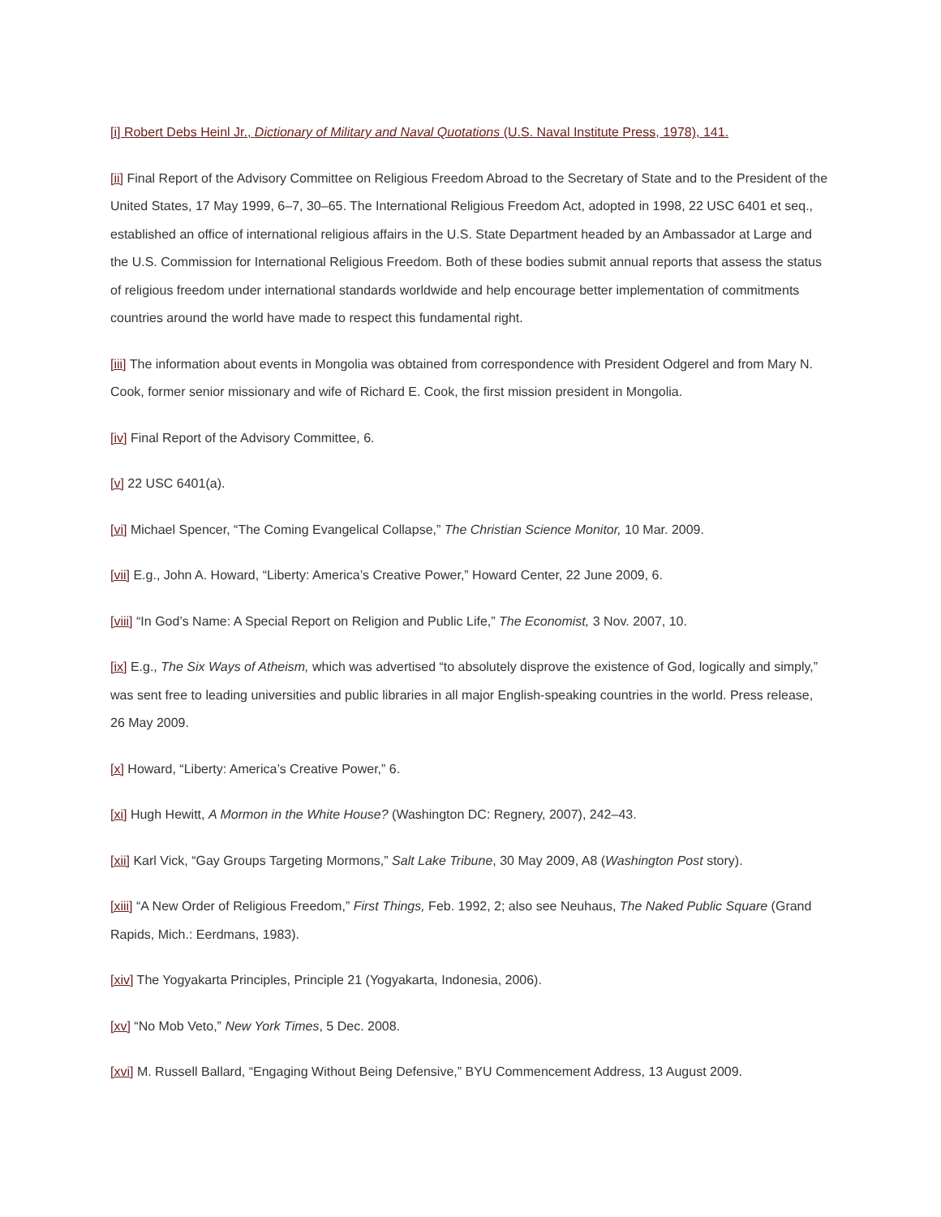[i] Robert Debs Heinl Jr., Dictionary of Military and Naval Quotations (U.S. Naval Institute Press, 1978), 141.
[ii] Final Report of the Advisory Committee on Religious Freedom Abroad to the Secretary of State and to the President of the United States, 17 May 1999, 6–7, 30–65. The International Religious Freedom Act, adopted in 1998, 22 USC 6401 et seq., established an office of international religious affairs in the U.S. State Department headed by an Ambassador at Large and the U.S. Commission for International Religious Freedom. Both of these bodies submit annual reports that assess the status of religious freedom under international standards worldwide and help encourage better implementation of commitments countries around the world have made to respect this fundamental right.
[iii] The information about events in Mongolia was obtained from correspondence with President Odgerel and from Mary N. Cook, former senior missionary and wife of Richard E. Cook, the first mission president in Mongolia.
[iv] Final Report of the Advisory Committee, 6.
[v] 22 USC 6401(a).
[vi] Michael Spencer, “The Coming Evangelical Collapse,” The Christian Science Monitor, 10 Mar. 2009.
[vii] E.g., John A. Howard, “Liberty: America’s Creative Power,” Howard Center, 22 June 2009, 6.
[viii] “In God’s Name: A Special Report on Religion and Public Life,” The Economist, 3 Nov. 2007, 10.
[ix] E.g., The Six Ways of Atheism, which was advertised “to absolutely disprove the existence of God, logically and simply,” was sent free to leading universities and public libraries in all major English-speaking countries in the world. Press release, 26 May 2009.
[x] Howard, “Liberty: America’s Creative Power,” 6.
[xi] Hugh Hewitt, A Mormon in the White House? (Washington DC: Regnery, 2007), 242–43.
[xii] Karl Vick, “Gay Groups Targeting Mormons,” Salt Lake Tribune, 30 May 2009, A8 (Washington Post story).
[xiii] “A New Order of Religious Freedom,” First Things, Feb. 1992, 2; also see Neuhaus, The Naked Public Square (Grand Rapids, Mich.: Eerdmans, 1983).
[xiv] The Yogyakarta Principles, Principle 21 (Yogyakarta, Indonesia, 2006).
[xv] “No Mob Veto,” New York Times, 5 Dec. 2008.
[xvi] M. Russell Ballard, “Engaging Without Being Defensive,” BYU Commencement Address, 13 August 2009.